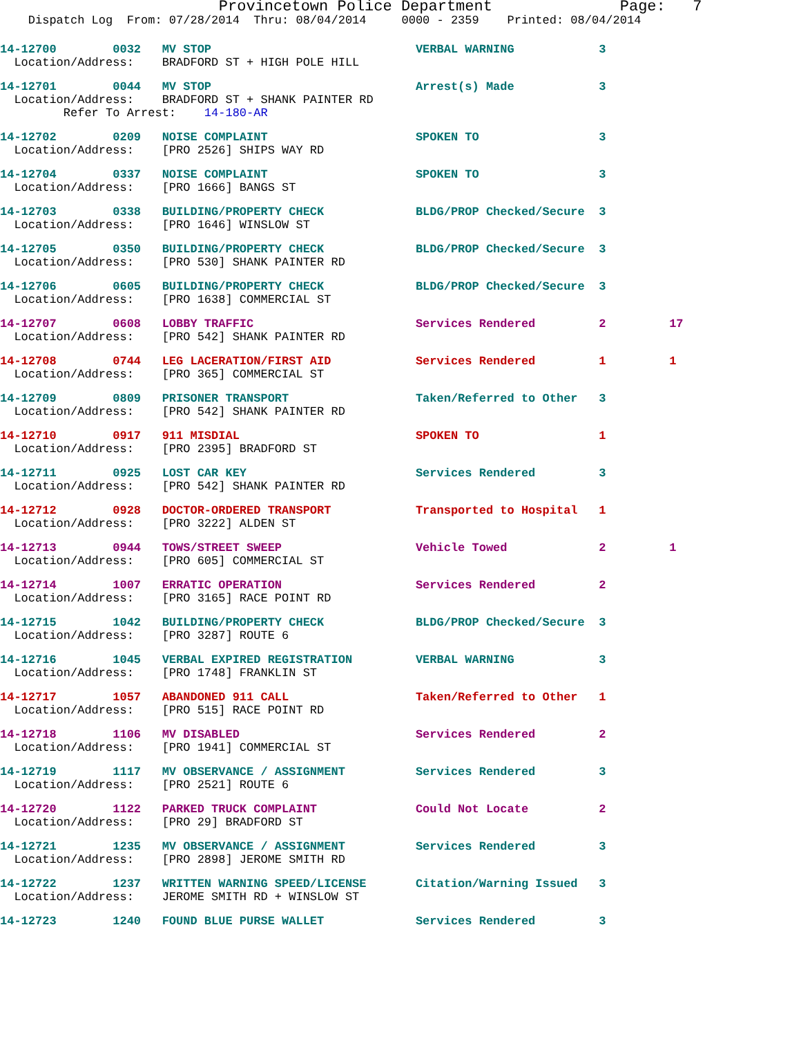Provincetown Police Department Page: 7
Dispatch Log From: 07/28/2014 Thru: 08/04/2014 0000 - 2359 Printed: 08/04/2014
14-12700 0032 MV STOP VERBAL WARNING 3 Location/Address: BRADFORD ST + HIGH POLE HILL
14-12701 0044 MV STOP Arrest(s) Made 3 Location/Address: BRADFORD ST + SHANK PAINTER RD Refer To Arrest: 14-180-AR
14-12702 0209 NOISE COMPLAINT SPOKEN TO 3 Location/Address: [PRO 2526] SHIPS WAY RD
14-12704 0337 NOISE COMPLAINT SPOKEN TO 3 Location/Address: [PRO 1666] BANGS ST
14-12703 0338 BUILDING/PROPERTY CHECK BLDG/PROP Checked/Secure 3 Location/Address: [PRO 1646] WINSLOW ST
14-12705 0350 BUILDING/PROPERTY CHECK BLDG/PROP Checked/Secure 3 Location/Address: [PRO 530] SHANK PAINTER RD
14-12706 0605 BUILDING/PROPERTY CHECK BLDG/PROP Checked/Secure 3 Location/Address: [PRO 1638] COMMERCIAL ST
14-12707 0608 LOBBY TRAFFIC Services Rendered 2 17 Location/Address: [PRO 542] SHANK PAINTER RD
14-12708 0744 LEG LACERATION/FIRST AID Services Rendered 1 1 Location/Address: [PRO 365] COMMERCIAL ST
14-12709 0809 PRISONER TRANSPORT Taken/Referred to Other 3 Location/Address: [PRO 542] SHANK PAINTER RD
14-12710 0917 911 MISDIAL SPOKEN TO 1 Location/Address: [PRO 2395] BRADFORD ST
14-12711 0925 LOST CAR KEY Services Rendered 3 Location/Address: [PRO 542] SHANK PAINTER RD
14-12712 0928 DOCTOR-ORDERED TRANSPORT Transported to Hospital 1 Location/Address: [PRO 3222] ALDEN ST
14-12713 0944 TOWS/STREET SWEEP Vehicle Towed 2 1 Location/Address: [PRO 605] COMMERCIAL ST
14-12714 1007 ERRATIC OPERATION Services Rendered 2 Location/Address: [PRO 3165] RACE POINT RD
14-12715 1042 BUILDING/PROPERTY CHECK BLDG/PROP Checked/Secure 3 Location/Address: [PRO 3287] ROUTE 6
14-12716 1045 VERBAL EXPIRED REGISTRATION VERBAL WARNING 3 Location/Address: [PRO 1748] FRANKLIN ST
14-12717 1057 ABANDONED 911 CALL Taken/Referred to Other 1 Location/Address: [PRO 515] RACE POINT RD
14-12718 1106 MV DISABLED Services Rendered 2 Location/Address: [PRO 1941] COMMERCIAL ST
14-12719 1117 MV OBSERVANCE / ASSIGNMENT Services Rendered 3 Location/Address: [PRO 2521] ROUTE 6
14-12720 1122 PARKED TRUCK COMPLAINT Could Not Locate 2 Location/Address: [PRO 29] BRADFORD ST
14-12721 1235 MV OBSERVANCE / ASSIGNMENT Services Rendered 3 Location/Address: [PRO 2898] JEROME SMITH RD
14-12722 1237 WRITTEN WARNING SPEED/LICENSE Citation/Warning Issued 3 Location/Address: JEROME SMITH RD + WINSLOW ST
14-12723 1240 FOUND BLUE PURSE WALLET Services Rendered 3